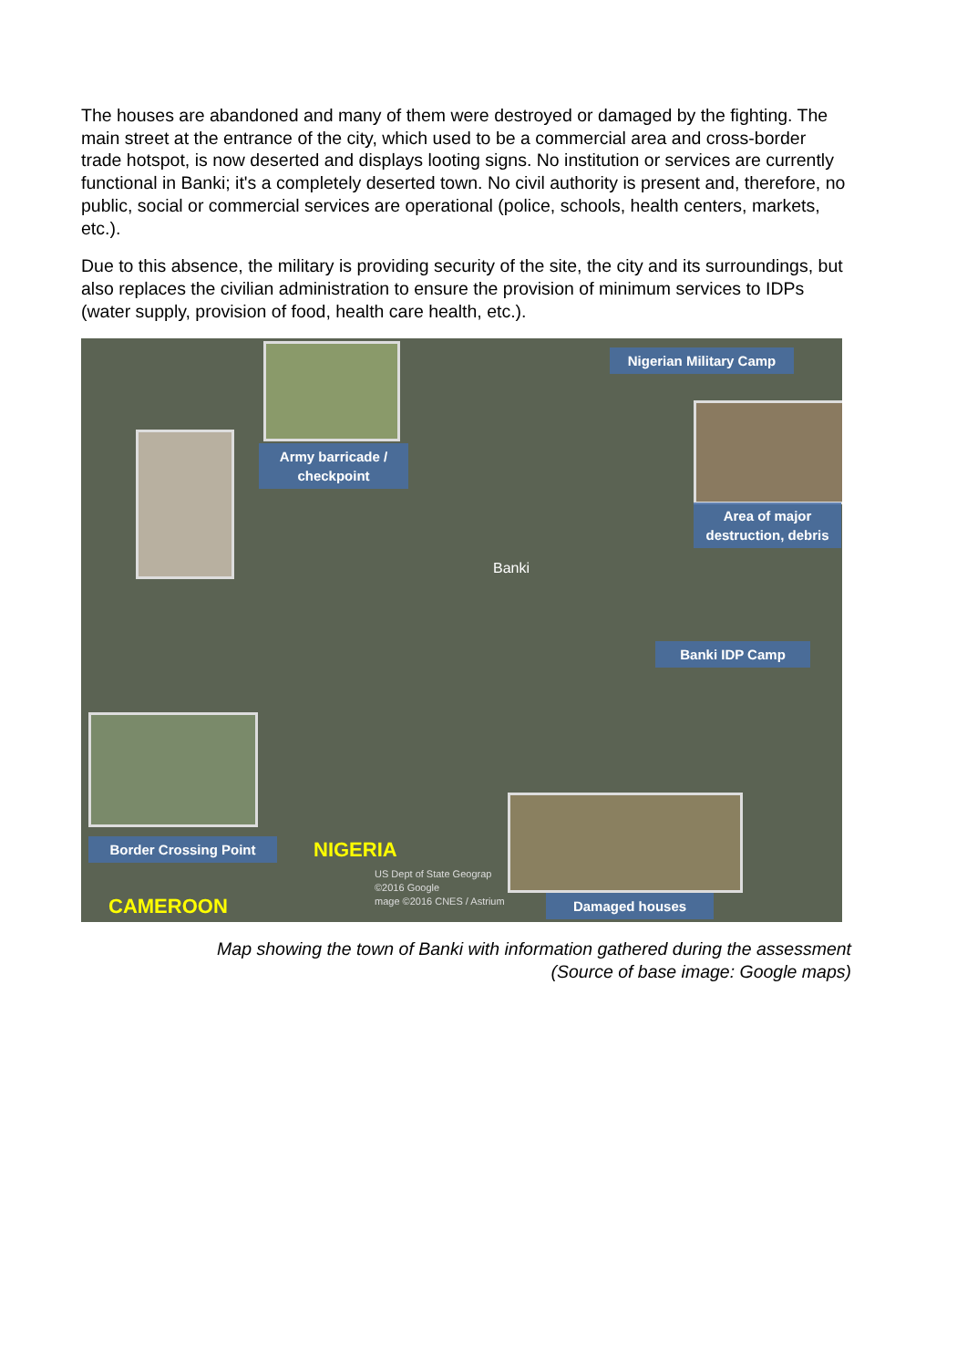The houses are abandoned and many of them were destroyed or damaged by the fighting. The main street at the entrance of the city, which used to be a commercial area and cross-border trade hotspot, is now deserted and displays looting signs. No institution or services are currently functional in Banki; it's a completely deserted town. No civil authority is present and, therefore, no public, social or commercial services are operational (police, schools, health centers, markets, etc.).
Due to this absence, the military is providing security of the site, the city and its surroundings, but also replaces the civilian administration to ensure the provision of minimum services to IDPs (water supply, provision of food, health care health, etc.).
Nigerian Military Camp
Army barricade / checkpoint
Area of major destruction, debris
Banki
Banki IDP Camp
Border Crossing Point NIGERIA
US Dept of State Geograp
©2016 Google
mage ©2016 CNES / Astrium
CAMEROON Damaged houses
Map showing the town of Banki with information gathered during the assessment
(Source of base image: Google maps)